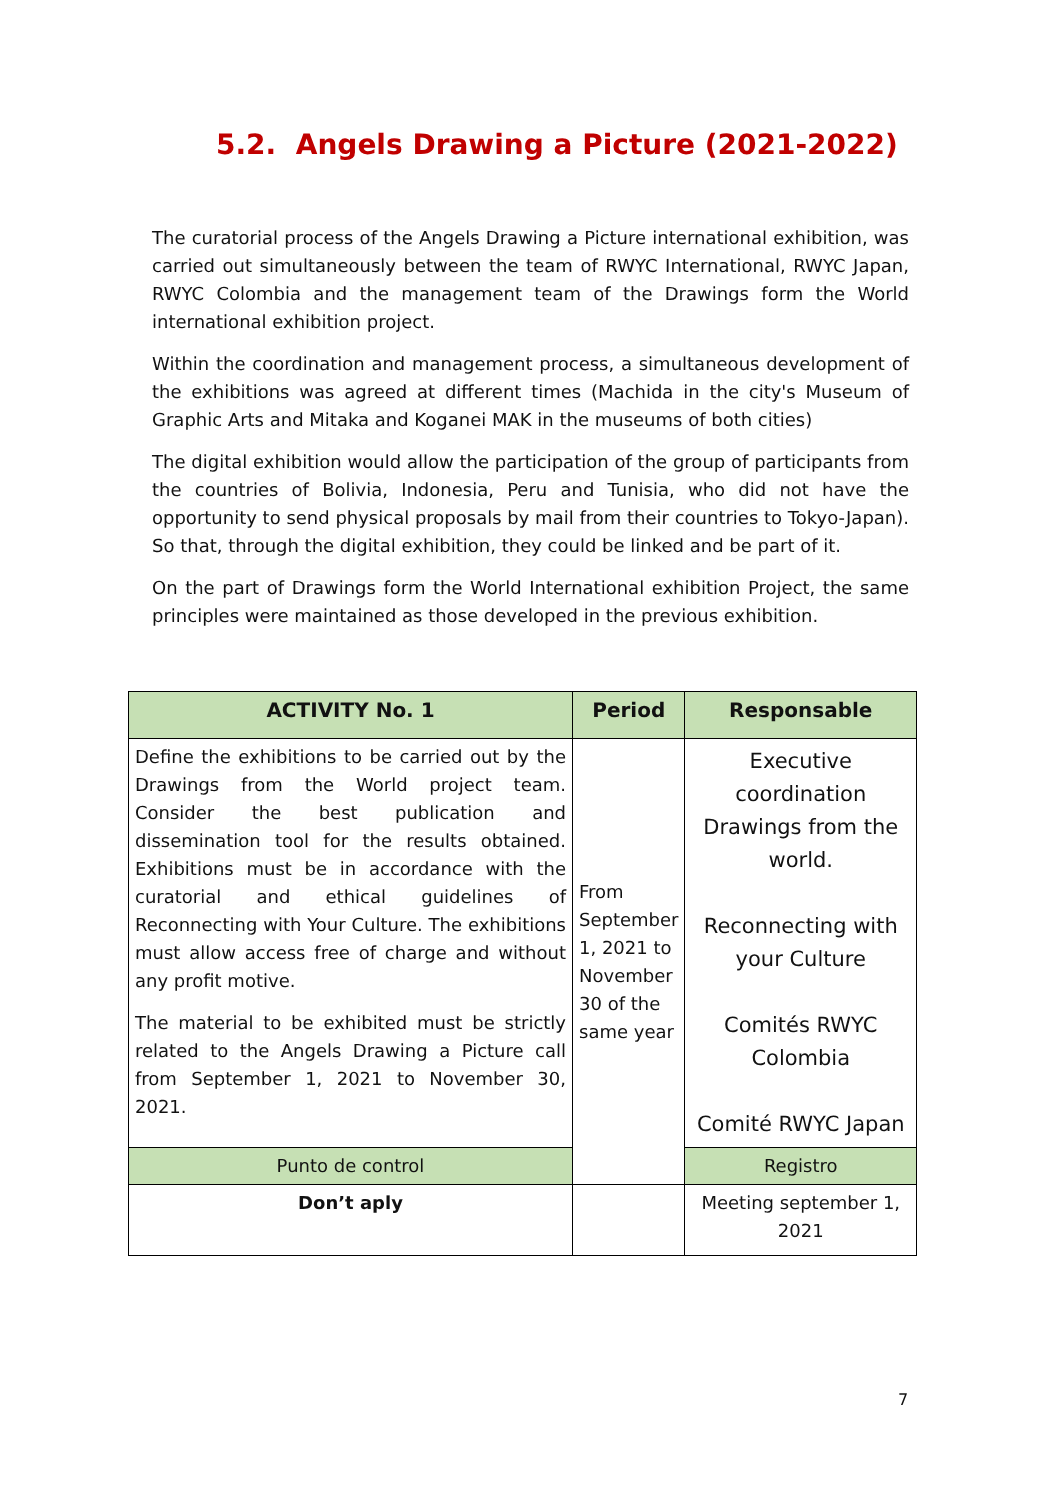5.2. Angels Drawing a Picture (2021-2022)
The curatorial process of the Angels Drawing a Picture international exhibition, was carried out simultaneously between the team of RWYC International, RWYC Japan, RWYC Colombia and the management team of the Drawings form the World international exhibition project.
Within the coordination and management process, a simultaneous development of the exhibitions was agreed at different times (Machida in the city's Museum of Graphic Arts and Mitaka and Koganei MAK in the museums of both cities)
The digital exhibition would allow the participation of the group of participants from the countries of Bolivia, Indonesia, Peru and Tunisia, who did not have the opportunity to send physical proposals by mail from their countries to Tokyo-Japan). So that, through the digital exhibition, they could be linked and be part of it.
On the part of Drawings form the World International exhibition Project, the same principles were maintained as those developed in the previous exhibition.
| ACTIVITY No. 1 | Period | Responsable |
| --- | --- | --- |
| Define the exhibitions to be carried out by the Drawings from the World project team. Consider the best publication and dissemination tool for the results obtained. Exhibitions must be in accordance with the curatorial and ethical guidelines of Reconnecting with Your Culture. The exhibitions must allow access free of charge and without any profit motive. The material to be exhibited must be strictly related to the Angels Drawing a Picture call from September 1, 2021 to November 30, 2021. | From September 1, 2021 to November 30 of the same year | Executive coordination Drawings from the world. Reconnecting with your Culture Comités RWYC Colombia Comité RWYC Japan |
| Punto de control | | Registro |
| Don’t aply | | Meeting september 1, 2021 |
7